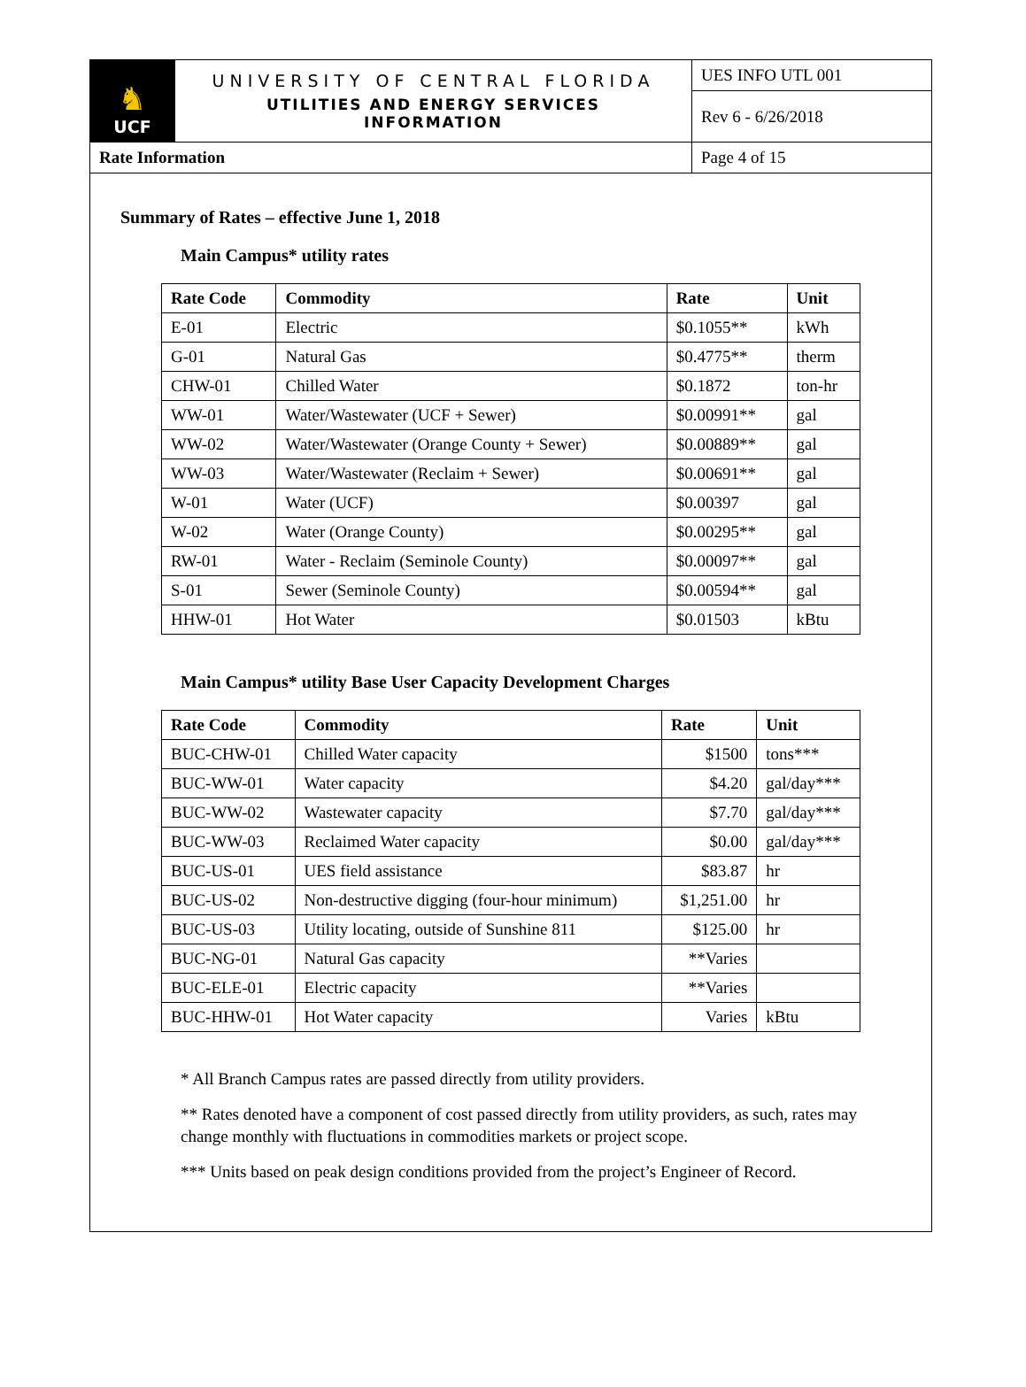| ♞ UCF | UNIVERSITY OF CENTRAL FLORIDA UTILITIES AND ENERGY SERVICES INFORMATION | UES INFO UTL 001 |
| | | Rev 6 - 6/26/2018 |
| Rate Information | | Page 4 of 15 |
Summary of Rates – effective June 1, 2018
Main Campus* utility rates
| Rate Code | Commodity | Rate | Unit |
| --- | --- | --- | --- |
| E-01 | Electric | $0.1055** | kWh |
| G-01 | Natural Gas | $0.4775** | therm |
| CHW-01 | Chilled Water | $0.1872 | ton-hr |
| WW-01 | Water/Wastewater (UCF + Sewer) | $0.00991** | gal |
| WW-02 | Water/Wastewater (Orange County + Sewer) | $0.00889** | gal |
| WW-03 | Water/Wastewater (Reclaim + Sewer) | $0.00691** | gal |
| W-01 | Water (UCF) | $0.00397 | gal |
| W-02 | Water (Orange County) | $0.00295** | gal |
| RW-01 | Water - Reclaim (Seminole County) | $0.00097** | gal |
| S-01 | Sewer (Seminole County) | $0.00594** | gal |
| HHW-01 | Hot Water | $0.01503 | kBtu |
Main Campus* utility Base User Capacity Development Charges
| Rate Code | Commodity | Rate | Unit |
| --- | --- | --- | --- |
| BUC-CHW-01 | Chilled Water capacity | $1500 | tons*** |
| BUC-WW-01 | Water capacity | $4.20 | gal/day*** |
| BUC-WW-02 | Wastewater capacity | $7.70 | gal/day*** |
| BUC-WW-03 | Reclaimed Water capacity | $0.00 | gal/day*** |
| BUC-US-01 | UES field assistance | $83.87 | hr |
| BUC-US-02 | Non-destructive digging (four-hour minimum) | $1,251.00 | hr |
| BUC-US-03 | Utility locating, outside of Sunshine 811 | $125.00 | hr |
| BUC-NG-01 | Natural Gas capacity | **Varies | |
| BUC-ELE-01 | Electric capacity | **Varies | |
| BUC-HHW-01 | Hot Water capacity | Varies | kBtu |
* All Branch Campus rates are passed directly from utility providers.
** Rates denoted have a component of cost passed directly from utility providers, as such, rates may change monthly with fluctuations in commodities markets or project scope.
*** Units based on peak design conditions provided from the project’s Engineer of Record.